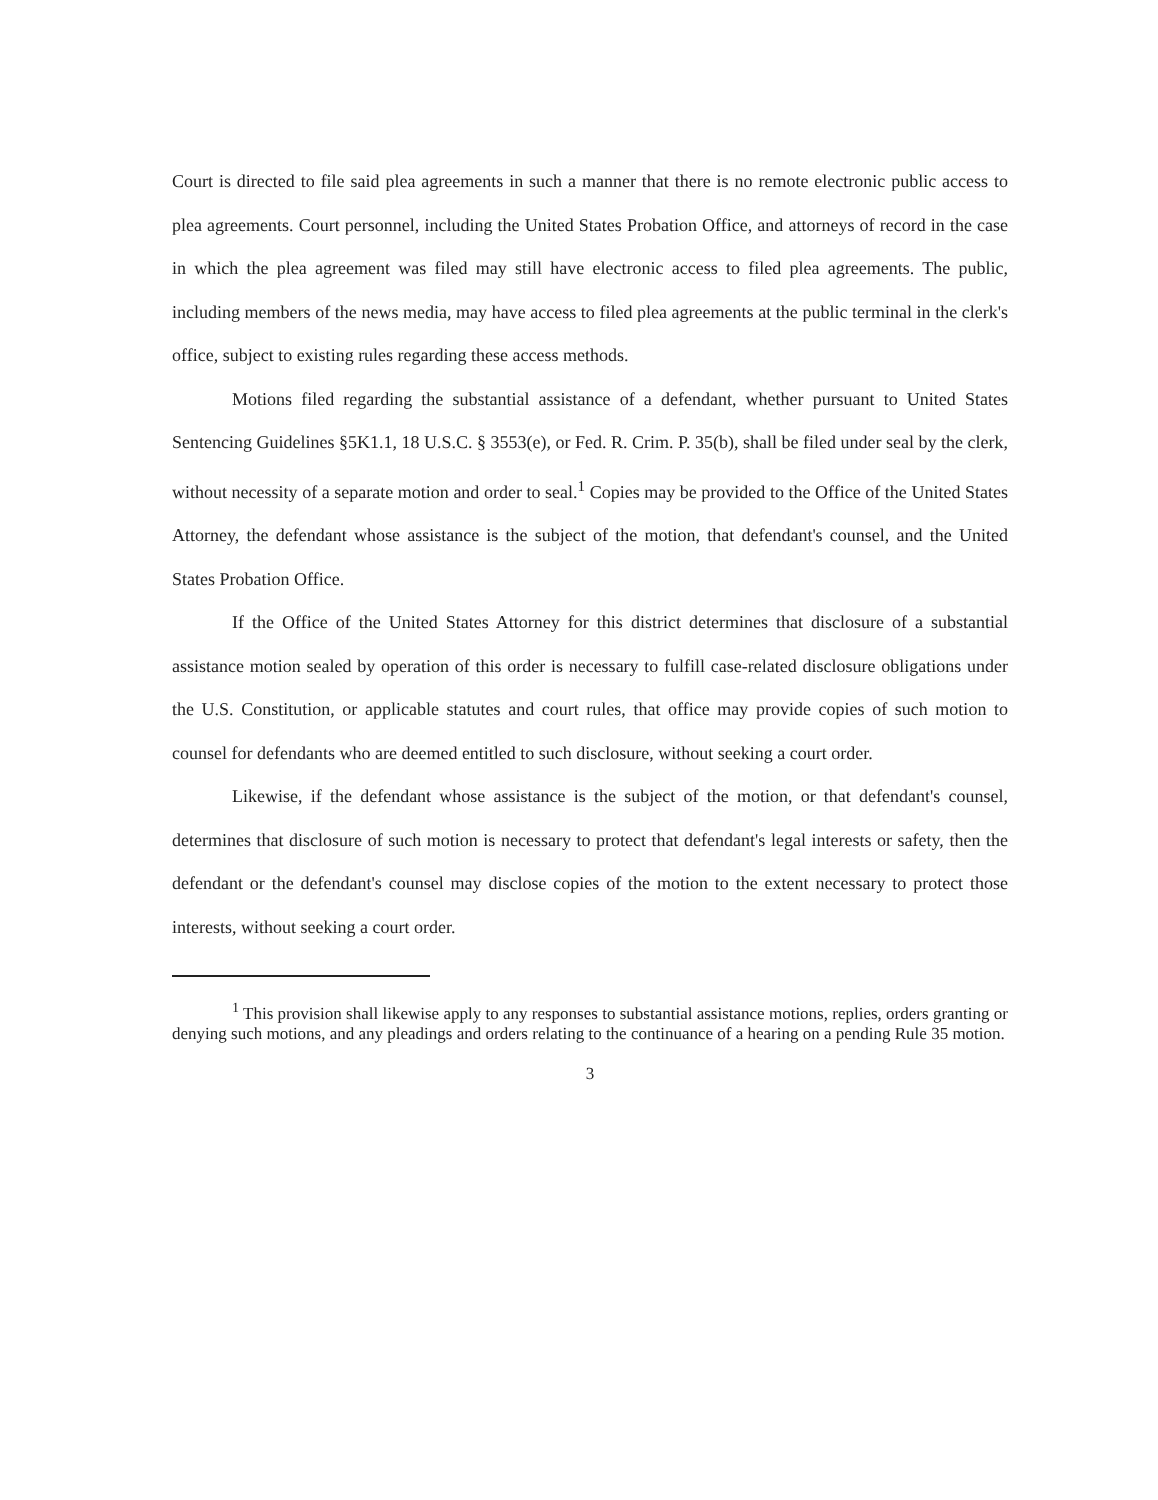Court is directed to file said plea agreements in such a manner that there is no remote electronic public access to plea agreements. Court personnel, including the United States Probation Office, and attorneys of record in the case in which the plea agreement was filed may still have electronic access to filed plea agreements. The public, including members of the news media, may have access to filed plea agreements at the public terminal in the clerk's office, subject to existing rules regarding these access methods.
Motions filed regarding the substantial assistance of a defendant, whether pursuant to United States Sentencing Guidelines §5K1.1, 18 U.S.C. § 3553(e), or Fed. R. Crim. P. 35(b), shall be filed under seal by the clerk, without necessity of a separate motion and order to seal.<sup>1</sup> Copies may be provided to the Office of the United States Attorney, the defendant whose assistance is the subject of the motion, that defendant's counsel, and the United States Probation Office.
If the Office of the United States Attorney for this district determines that disclosure of a substantial assistance motion sealed by operation of this order is necessary to fulfill case-related disclosure obligations under the U.S. Constitution, or applicable statutes and court rules, that office may provide copies of such motion to counsel for defendants who are deemed entitled to such disclosure, without seeking a court order.
Likewise, if the defendant whose assistance is the subject of the motion, or that defendant's counsel, determines that disclosure of such motion is necessary to protect that defendant's legal interests or safety, then the defendant or the defendant's counsel may disclose copies of the motion to the extent necessary to protect those interests, without seeking a court order.
<sup>1</sup> This provision shall likewise apply to any responses to substantial assistance motions, replies, orders granting or denying such motions, and any pleadings and orders relating to the continuance of a hearing on a pending Rule 35 motion.
3